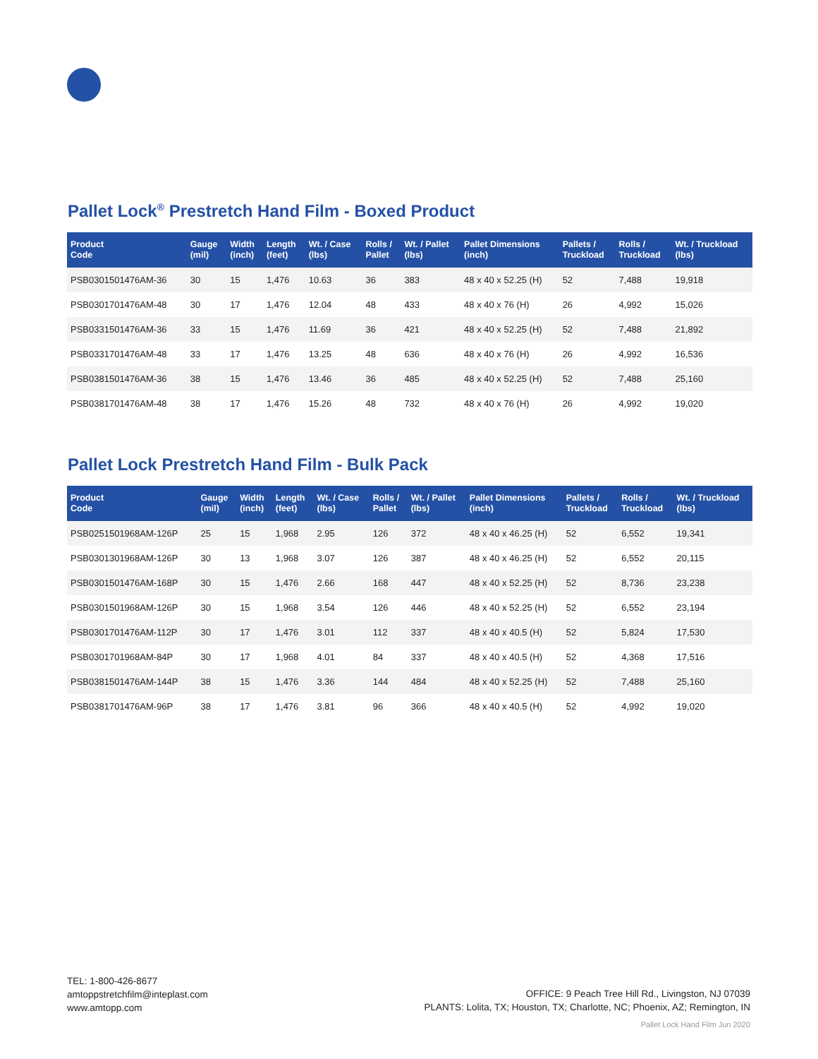Pallet Lock<sup>®</sup> Prestretch Hand Film - Boxed Product
| Product Code | Gauge (mil) | Width (inch) | Length (feet) | Wt. / Case (lbs) | Rolls / Pallet | Wt. / Pallet (lbs) | Pallet Dimensions (inch) | Pallets / Truckload | Rolls / Truckload | Wt. / Truckload (lbs) |
| --- | --- | --- | --- | --- | --- | --- | --- | --- | --- | --- |
| PSB0301501476AM-36 | 30 | 15 | 1,476 | 10.63 | 36 | 383 | 48 x 40 x 52.25 (H) | 52 | 7,488 | 19,918 |
| PSB0301701476AM-48 | 30 | 17 | 1,476 | 12.04 | 48 | 433 | 48 x 40 x 76 (H) | 26 | 4,992 | 15,026 |
| PSB0331501476AM-36 | 33 | 15 | 1,476 | 11.69 | 36 | 421 | 48 x 40 x 52.25 (H) | 52 | 7,488 | 21,892 |
| PSB0331701476AM-48 | 33 | 17 | 1,476 | 13.25 | 48 | 636 | 48 x 40 x 76 (H) | 26 | 4,992 | 16,536 |
| PSB0381501476AM-36 | 38 | 15 | 1,476 | 13.46 | 36 | 485 | 48 x 40 x 52.25 (H) | 52 | 7,488 | 25,160 |
| PSB0381701476AM-48 | 38 | 17 | 1,476 | 15.26 | 48 | 732 | 48 x 40 x 76 (H) | 26 | 4,992 | 19,020 |
Pallet Lock Prestretch Hand Film - Bulk Pack
| Product Code | Gauge (mil) | Width (inch) | Length (feet) | Wt. / Case (lbs) | Rolls / Pallet | Wt. / Pallet (lbs) | Pallet Dimensions (inch) | Pallets / Truckload | Rolls / Truckload | Wt. / Truckload (lbs) |
| --- | --- | --- | --- | --- | --- | --- | --- | --- | --- | --- |
| PSB0251501968AM-126P | 25 | 15 | 1,968 | 2.95 | 126 | 372 | 48 x 40 x 46.25 (H) | 52 | 6,552 | 19,341 |
| PSB0301301968AM-126P | 30 | 13 | 1,968 | 3.07 | 126 | 387 | 48 x 40 x 46.25 (H) | 52 | 6,552 | 20,115 |
| PSB0301501476AM-168P | 30 | 15 | 1,476 | 2.66 | 168 | 447 | 48 x 40 x 52.25 (H) | 52 | 8,736 | 23,238 |
| PSB0301501968AM-126P | 30 | 15 | 1,968 | 3.54 | 126 | 446 | 48 x 40 x 52.25 (H) | 52 | 6,552 | 23,194 |
| PSB0301701476AM-112P | 30 | 17 | 1,476 | 3.01 | 112 | 337 | 48 x 40 x 40.5 (H) | 52 | 5,824 | 17,530 |
| PSB0301701968AM-84P | 30 | 17 | 1,968 | 4.01 | 84 | 337 | 48 x 40 x 40.5 (H) | 52 | 4,368 | 17,516 |
| PSB0381501476AM-144P | 38 | 15 | 1,476 | 3.36 | 144 | 484 | 48 x 40 x 52.25 (H) | 52 | 7,488 | 25,160 |
| PSB0381701476AM-96P | 38 | 17 | 1,476 | 3.81 | 96 | 366 | 48 x 40 x 40.5 (H) | 52 | 4,992 | 19,020 |
TEL: 1-800-426-8677
amtoppstretchfilm@inteplast.com
www.amtopp.com
OFFICE: 9 Peach Tree Hill Rd., Livingston, NJ 07039
PLANTS: Lolita, TX; Houston, TX; Charlotte, NC; Phoenix, AZ; Remington, IN
Pallet Lock Hand Film Jun 2020